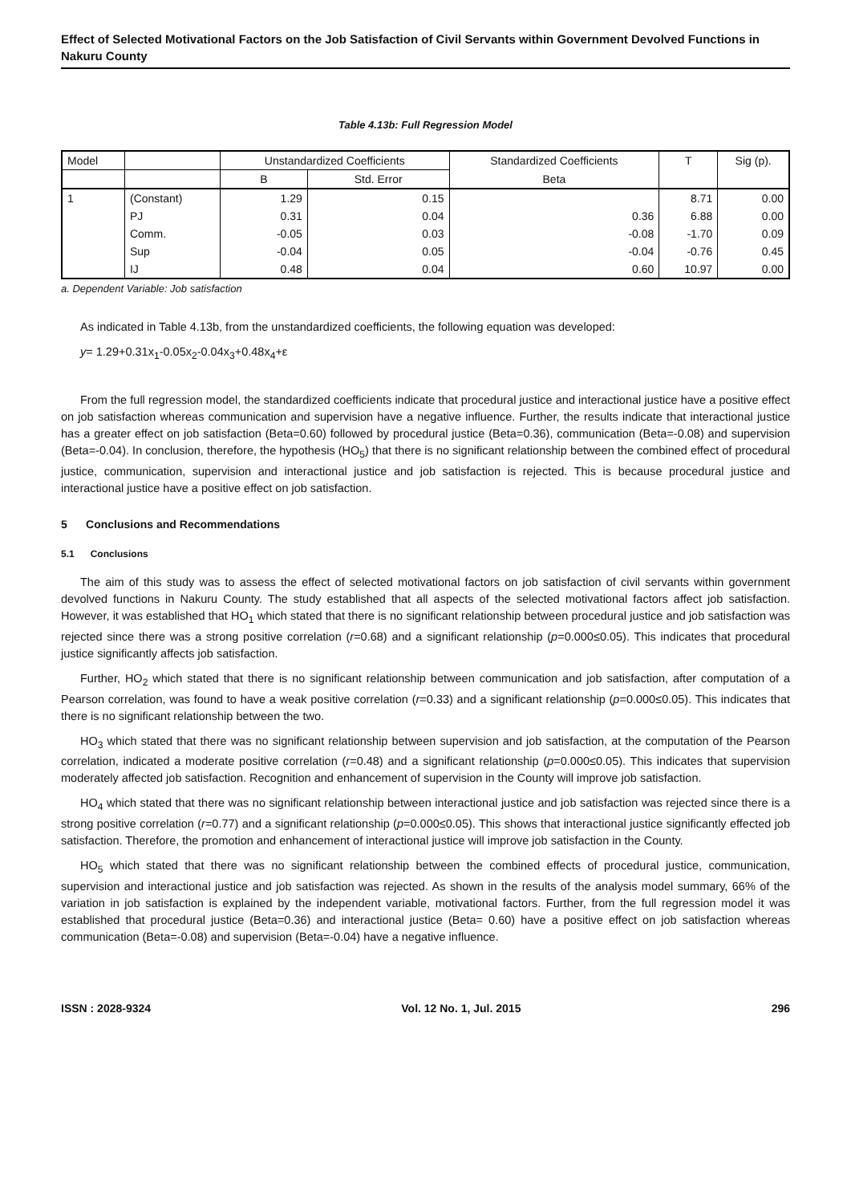Effect of Selected Motivational Factors on the Job Satisfaction of Civil Servants within Government Devolved Functions in Nakuru County
Table 4.13b: Full Regression Model
| Model | | Unstandardized Coefficients | | Standardized Coefficients | T | Sig (p). |
| | | B | Std. Error | Beta | | |
| 1 | (Constant) | 1.29 | 0.15 | | 8.71 | 0.00 |
| | PJ | 0.31 | 0.04 | 0.36 | 6.88 | 0.00 |
| | Comm. | -0.05 | 0.03 | -0.08 | -1.70 | 0.09 |
| | Sup | -0.04 | 0.05 | -0.04 | -0.76 | 0.45 |
| | IJ | 0.48 | 0.04 | 0.60 | 10.97 | 0.00 |
a. Dependent Variable: Job satisfaction
As indicated in Table 4.13b, from the unstandardized coefficients, the following equation was developed:
y= 1.29+0.31x<sub>1</sub>-0.05x<sub>2</sub>-0.04x<sub>3</sub>+0.48x<sub>4</sub>+ε
From the full regression model, the standardized coefficients indicate that procedural justice and interactional justice have a positive effect on job satisfaction whereas communication and supervision have a negative influence. Further, the results indicate that interactional justice has a greater effect on job satisfaction (Beta=0.60) followed by procedural justice (Beta=0.36), communication (Beta=-0.08) and supervision (Beta=-0.04). In conclusion, therefore, the hypothesis (HO<sub>5</sub>) that there is no significant relationship between the combined effect of procedural justice, communication, supervision and interactional justice and job satisfaction is rejected. This is because procedural justice and interactional justice have a positive effect on job satisfaction.
5 Conclusions and Recommendations
5.1 Conclusions
The aim of this study was to assess the effect of selected motivational factors on job satisfaction of civil servants within government devolved functions in Nakuru County. The study established that all aspects of the selected motivational factors affect job satisfaction. However, it was established that HO<sub>1</sub> which stated that there is no significant relationship between procedural justice and job satisfaction was rejected since there was a strong positive correlation (r=0.68) and a significant relationship (p=0.000≤0.05). This indicates that procedural justice significantly affects job satisfaction.
Further, HO<sub>2</sub> which stated that there is no significant relationship between communication and job satisfaction, after computation of a Pearson correlation, was found to have a weak positive correlation (r=0.33) and a significant relationship (p=0.000≤0.05). This indicates that there is no significant relationship between the two.
HO<sub>3</sub> which stated that there was no significant relationship between supervision and job satisfaction, at the computation of the Pearson correlation, indicated a moderate positive correlation (r=0.48) and a significant relationship (p=0.000≤0.05). This indicates that supervision moderately affected job satisfaction. Recognition and enhancement of supervision in the County will improve job satisfaction.
HO<sub>4</sub> which stated that there was no significant relationship between interactional justice and job satisfaction was rejected since there is a strong positive correlation (r=0.77) and a significant relationship (p=0.000≤0.05). This shows that interactional justice significantly effected job satisfaction. Therefore, the promotion and enhancement of interactional justice will improve job satisfaction in the County.
HO<sub>5</sub> which stated that there was no significant relationship between the combined effects of procedural justice, communication, supervision and interactional justice and job satisfaction was rejected. As shown in the results of the analysis model summary, 66% of the variation in job satisfaction is explained by the independent variable, motivational factors. Further, from the full regression model it was established that procedural justice (Beta=0.36) and interactional justice (Beta= 0.60) have a positive effect on job satisfaction whereas communication (Beta=-0.08) and supervision (Beta=-0.04) have a negative influence.
ISSN : 2028-9324 Vol. 12 No. 1, Jul. 2015 296